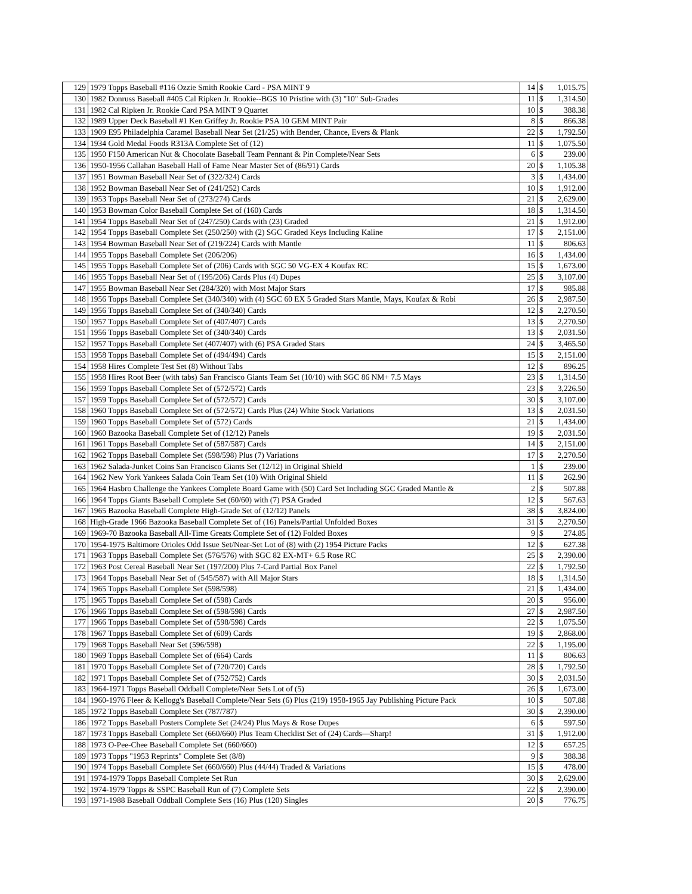| 129 | 1979 Topps Baseball #116 Ozzie Smith Rookie Card - PSA MINT 9 | 14 | $ | 1,015.75 |
| 130 | 1982 Donruss Baseball #405 Cal Ripken Jr. Rookie--BGS 10 Pristine with (3) "10" Sub-Grades | 11 | $ | 1,314.50 |
| 131 | 1982 Cal Ripken Jr. Rookie Card PSA MINT 9 Quartet | 10 | $ | 388.38 |
| 132 | 1989 Upper Deck Baseball #1 Ken Griffey Jr. Rookie PSA 10 GEM MINT Pair | 8 | $ | 866.38 |
| 133 | 1909 E95 Philadelphia Caramel Baseball Near Set (21/25) with Bender, Chance, Evers & Plank | 22 | $ | 1,792.50 |
| 134 | 1934 Gold Medal Foods R313A Complete Set of (12) | 11 | $ | 1,075.50 |
| 135 | 1950 F150 American Nut & Chocolate Baseball Team Pennant & Pin Complete/Near Sets | 6 | $ | 239.00 |
| 136 | 1950-1956 Callahan Baseball Hall of Fame Near Master Set of (86/91) Cards | 20 | $ | 1,105.38 |
| 137 | 1951 Bowman Baseball Near Set of (322/324) Cards | 3 | $ | 1,434.00 |
| 138 | 1952 Bowman Baseball Near Set of (241/252) Cards | 10 | $ | 1,912.00 |
| 139 | 1953 Topps Baseball Near Set of (273/274) Cards | 21 | $ | 2,629.00 |
| 140 | 1953 Bowman Color Baseball Complete Set of (160) Cards | 18 | $ | 1,314.50 |
| 141 | 1954 Topps Baseball Near Set of (247/250) Cards with (23) Graded | 21 | $ | 1,912.00 |
| 142 | 1954 Topps Baseball Complete Set (250/250) with (2) SGC Graded Keys Including Kaline | 17 | $ | 2,151.00 |
| 143 | 1954 Bowman Baseball Near Set of (219/224) Cards with Mantle | 11 | $ | 806.63 |
| 144 | 1955 Topps Baseball Complete Set (206/206) | 16 | $ | 1,434.00 |
| 145 | 1955 Topps Baseball Complete Set of (206) Cards with SGC 50 VG-EX 4 Koufax RC | 15 | $ | 1,673.00 |
| 146 | 1955 Topps Baseball Near Set of (195/206) Cards Plus (4) Dupes | 25 | $ | 3,107.00 |
| 147 | 1955 Bowman Baseball Near Set (284/320) with Most Major Stars | 17 | $ | 985.88 |
| 148 | 1956 Topps Baseball Complete Set (340/340) with (4) SGC 60 EX 5 Graded Stars Mantle, Mays, Koufax & Robi | 26 | $ | 2,987.50 |
| 149 | 1956 Topps Baseball Complete Set of (340/340) Cards | 12 | $ | 2,270.50 |
| 150 | 1957 Topps Baseball Complete Set of (407/407) Cards | 13 | $ | 2,270.50 |
| 151 | 1956 Topps Baseball Complete Set of (340/340) Cards | 13 | $ | 2,031.50 |
| 152 | 1957 Topps Baseball Complete Set (407/407) with (6) PSA Graded Stars | 24 | $ | 3,465.50 |
| 153 | 1958 Topps Baseball Complete Set of (494/494) Cards | 15 | $ | 2,151.00 |
| 154 | 1958 Hires Complete Test Set (8) Without Tabs | 12 | $ | 896.25 |
| 155 | 1958 Hires Root Beer (with tabs) San Francisco Giants Team Set (10/10) with SGC 86 NM+ 7.5 Mays | 23 | $ | 1,314.50 |
| 156 | 1959 Topps Baseball Complete Set of (572/572) Cards | 23 | $ | 3,226.50 |
| 157 | 1959 Topps Baseball Complete Set of (572/572) Cards | 30 | $ | 3,107.00 |
| 158 | 1960 Topps Baseball Complete Set of (572/572) Cards Plus (24) White Stock Variations | 13 | $ | 2,031.50 |
| 159 | 1960 Topps Baseball Complete Set of (572) Cards | 21 | $ | 1,434.00 |
| 160 | 1960 Bazooka Baseball Complete Set of (12/12) Panels | 19 | $ | 2,031.50 |
| 161 | 1961 Topps Baseball Complete Set of (587/587) Cards | 14 | $ | 2,151.00 |
| 162 | 1962 Topps Baseball Complete Set (598/598) Plus (7) Variations | 17 | $ | 2,270.50 |
| 163 | 1962 Salada-Junket Coins San Francisco Giants Set (12/12) in Original Shield | 1 | $ | 239.00 |
| 164 | 1962 New York Yankees Salada Coin Team Set (10) With Original Shield | 11 | $ | 262.90 |
| 165 | 1964 Hasbro Challenge the Yankees Complete Board Game with (50) Card Set Including SGC Graded Mantle & | 2 | $ | 507.88 |
| 166 | 1964 Topps Giants Baseball Complete Set (60/60) with (7) PSA Graded | 12 | $ | 567.63 |
| 167 | 1965 Bazooka Baseball Complete High-Grade Set of (12/12) Panels | 38 | $ | 3,824.00 |
| 168 | High-Grade 1966 Bazooka Baseball Complete Set of (16) Panels/Partial Unfolded Boxes | 31 | $ | 2,270.50 |
| 169 | 1969-70 Bazooka Baseball All-Time Greats Complete Set of (12) Folded Boxes | 9 | $ | 274.85 |
| 170 | 1954-1975 Baltimore Orioles Odd Issue Set/Near-Set Lot of (8) with (2) 1954 Picture Packs | 12 | $ | 627.38 |
| 171 | 1963 Topps Baseball Complete Set (576/576) with SGC 82 EX-MT+ 6.5 Rose RC | 25 | $ | 2,390.00 |
| 172 | 1963 Post Cereal Baseball Near Set (197/200) Plus 7-Card Partial Box Panel | 22 | $ | 1,792.50 |
| 173 | 1964 Topps Baseball Near Set of (545/587) with All Major Stars | 18 | $ | 1,314.50 |
| 174 | 1965 Topps Baseball Complete Set (598/598) | 21 | $ | 1,434.00 |
| 175 | 1965 Topps Baseball Complete Set of (598) Cards | 20 | $ | 956.00 |
| 176 | 1966 Topps Baseball Complete Set of (598/598) Cards | 27 | $ | 2,987.50 |
| 177 | 1966 Topps Baseball Complete Set of (598/598) Cards | 22 | $ | 1,075.50 |
| 178 | 1967 Topps Baseball Complete Set of (609) Cards | 19 | $ | 2,868.00 |
| 179 | 1968 Topps Baseball Near Set (596/598) | 22 | $ | 1,195.00 |
| 180 | 1969 Topps Baseball Complete Set of (664) Cards | 11 | $ | 806.63 |
| 181 | 1970 Topps Baseball Complete Set of (720/720) Cards | 28 | $ | 1,792.50 |
| 182 | 1971 Topps Baseball Complete Set of (752/752) Cards | 30 | $ | 2,031.50 |
| 183 | 1964-1971 Topps Baseball Oddball Complete/Near Sets Lot of (5) | 26 | $ | 1,673.00 |
| 184 | 1960-1976 Fleer & Kellogg's Baseball Complete/Near Sets (6) Plus (219) 1958-1965 Jay Publishing Picture Pack | 10 | $ | 507.88 |
| 185 | 1972 Topps Baseball Complete Set (787/787) | 30 | $ | 2,390.00 |
| 186 | 1972 Topps Baseball Posters Complete Set (24/24) Plus Mays & Rose Dupes | 6 | $ | 597.50 |
| 187 | 1973 Topps Baseball Complete Set (660/660) Plus Team Checklist Set of (24) Cards—Sharp! | 31 | $ | 1,912.00 |
| 188 | 1973 O-Pee-Chee Baseball Complete Set (660/660) | 12 | $ | 657.25 |
| 189 | 1973 Topps "1953 Reprints" Complete Set (8/8) | 9 | $ | 388.38 |
| 190 | 1974 Topps Baseball Complete Set (660/660) Plus (44/44) Traded & Variations | 15 | $ | 478.00 |
| 191 | 1974-1979 Topps Baseball Complete Set Run | 30 | $ | 2,629.00 |
| 192 | 1974-1979 Topps & SSPC Baseball Run of (7) Complete Sets | 22 | $ | 2,390.00 |
| 193 | 1971-1988 Baseball Oddball Complete Sets (16) Plus (120) Singles | 20 | $ | 776.75 |